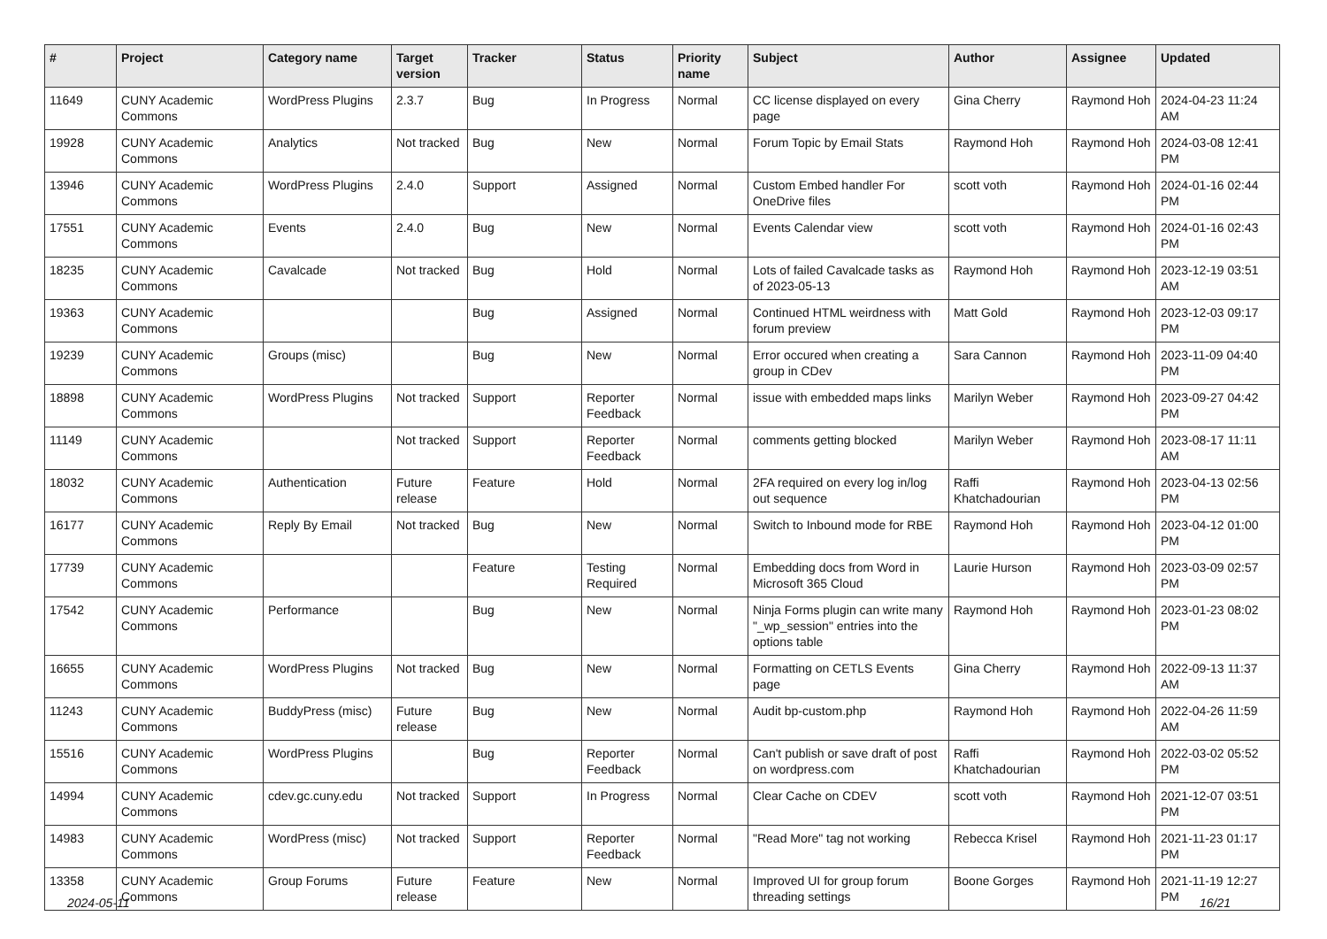| # | Project | Category name | Target version | Tracker | Status | Priority name | Subject | Author | Assignee | Updated |
| --- | --- | --- | --- | --- | --- | --- | --- | --- | --- | --- |
| 11649 | CUNY Academic Commons | WordPress Plugins | 2.3.7 | Bug | In Progress | Normal | CC license displayed on every page | Gina Cherry | Raymond Hoh | 2024-04-23 11:24 AM |
| 19928 | CUNY Academic Commons | Analytics | Not tracked | Bug | New | Normal | Forum Topic by Email Stats | Raymond Hoh | Raymond Hoh | 2024-03-08 12:41 PM |
| 13946 | CUNY Academic Commons | WordPress Plugins | 2.4.0 | Support | Assigned | Normal | Custom Embed handler For OneDrive files | scott voth | Raymond Hoh | 2024-01-16 02:44 PM |
| 17551 | CUNY Academic Commons | Events | 2.4.0 | Bug | New | Normal | Events Calendar view | scott voth | Raymond Hoh | 2024-01-16 02:43 PM |
| 18235 | CUNY Academic Commons | Cavalcade | Not tracked | Bug | Hold | Normal | Lots of failed Cavalcade tasks as of 2023-05-13 | Raymond Hoh | Raymond Hoh | 2023-12-19 03:51 AM |
| 19363 | CUNY Academic Commons | | | Bug | Assigned | Normal | Continued HTML weirdness with forum preview | Matt Gold | Raymond Hoh | 2023-12-03 09:17 PM |
| 19239 | CUNY Academic Commons | Groups (misc) | | Bug | New | Normal | Error occured when creating a group in CDev | Sara Cannon | Raymond Hoh | 2023-11-09 04:40 PM |
| 18898 | CUNY Academic Commons | WordPress Plugins | Not tracked | Support | Reporter Feedback | Normal | issue with embedded maps links | Marilyn Weber | Raymond Hoh | 2023-09-27 04:42 PM |
| 11149 | CUNY Academic Commons | | Not tracked | Support | Reporter Feedback | Normal | comments getting blocked | Marilyn Weber | Raymond Hoh | 2023-08-17 11:11 AM |
| 18032 | CUNY Academic Commons | Authentication | Future release | Feature | Hold | Normal | 2FA required on every log in/log out sequence | Raffi Khatchadourian | Raymond Hoh | 2023-04-13 02:56 PM |
| 16177 | CUNY Academic Commons | Reply By Email | Not tracked | Bug | New | Normal | Switch to Inbound mode for RBE | Raymond Hoh | Raymond Hoh | 2023-04-12 01:00 PM |
| 17739 | CUNY Academic Commons | | | Feature | Testing Required | Normal | Embedding docs from Word in Microsoft 365 Cloud | Laurie Hurson | Raymond Hoh | 2023-03-09 02:57 PM |
| 17542 | CUNY Academic Commons | Performance | | Bug | New | Normal | Ninja Forms plugin can write many "_wp_session" entries into the options table | Raymond Hoh | Raymond Hoh | 2023-01-23 08:02 PM |
| 16655 | CUNY Academic Commons | WordPress Plugins | Not tracked | Bug | New | Normal | Formatting on CETLS Events page | Gina Cherry | Raymond Hoh | 2022-09-13 11:37 AM |
| 11243 | CUNY Academic Commons | BuddyPress (misc) | Future release | Bug | New | Normal | Audit bp-custom.php | Raymond Hoh | Raymond Hoh | 2022-04-26 11:59 AM |
| 15516 | CUNY Academic Commons | WordPress Plugins | | Bug | Reporter Feedback | Normal | Can't publish or save draft of post on wordpress.com | Raffi Khatchadourian | Raymond Hoh | 2022-03-02 05:52 PM |
| 14994 | CUNY Academic Commons | cdev.gc.cuny.edu | Not tracked | Support | In Progress | Normal | Clear Cache on CDEV | scott voth | Raymond Hoh | 2021-12-07 03:51 PM |
| 14983 | CUNY Academic Commons | WordPress (misc) | Not tracked | Support | Reporter Feedback | Normal | "Read More" tag not working | Rebecca Krisel | Raymond Hoh | 2021-11-23 01:17 PM |
| 13358 | CUNY Academic Commons | Group Forums | Future release | Feature | New | Normal | Improved UI for group forum threading settings | Boone Gorges | Raymond Hoh | 2021-11-19 12:27 PM |
2024-05-11 16/21